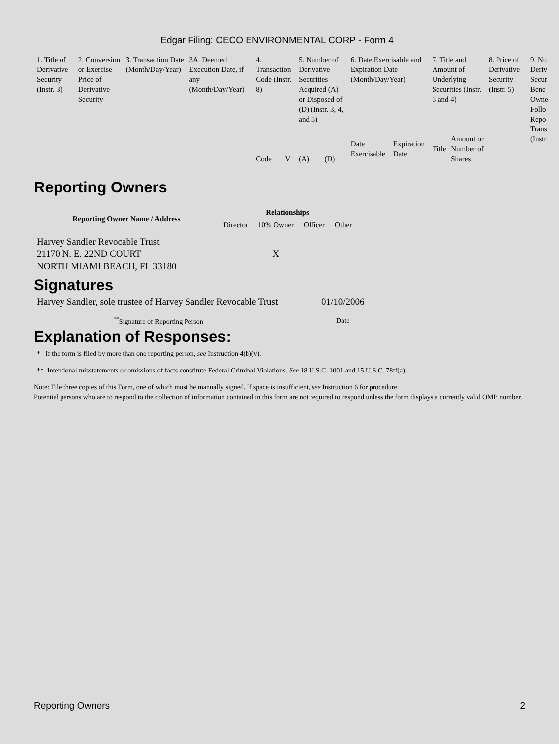Edgar Filing: CECO ENVIRONMENTAL CORP - Form 4
| 1. Title of Derivative Security (Instr. 3) | 2. Conversion or Exercise Price of Derivative Security | 3. Transaction Date (Month/Day/Year) | 3A. Deemed Execution Date, if any (Month/Day/Year) | 4. Transaction Code (Instr. 8) | | 5. Number of Derivative Securities Acquired (A) or Disposed of (D) (Instr. 3, 4, and 5) | | 6. Date Exercisable and Expiration Date (Month/Day/Year) | | 7. Title and Amount of Underlying Securities (Instr. 3 and 4) | | 8. Price of Derivative Security (Instr. 5) | 9. Nu Deriv Secur Bene Owne Follo Repo Trans (Instr |
| --- | --- | --- | --- | --- | --- | --- | --- | --- | --- | --- | --- | --- | --- |
| | | | | | | | | Date Exercisable | Expiration Date | Title | Amount or Number of Shares | | |
| | | | | Code | V | (A) | (D) | | | | | | |
Reporting Owners
| Reporting Owner Name / Address | Relationships | | | |
| --- | --- | --- | --- | --- |
| | Director | 10% Owner | Officer | Other |
| Harvey Sandler Revocable Trust 21170 N. E. 22ND COURT NORTH MIAMI BEACH, FL 33180 | | X | | |
Signatures
| Harvey Sandler, sole trustee of Harvey Sandler Revocable Trust | 01/10/2006 |
| <sup>**</sup> Signature of Reporting Person | Date |
Explanation of Responses:
* If the form is filed by more than one reporting person, see Instruction 4(b)(v).
** Intentional misstatements or omissions of facts constitute Federal Criminal Violations. See 18 U.S.C. 1001 and 15 U.S.C. 78ff(a).
Note: File three copies of this Form, one of which must be manually signed. If space is insufficient, see Instruction 6 for procedure.
Potential persons who are to respond to the collection of information contained in this form are not required to respond unless the form displays a currently valid OMB number.
Reporting Owners 2